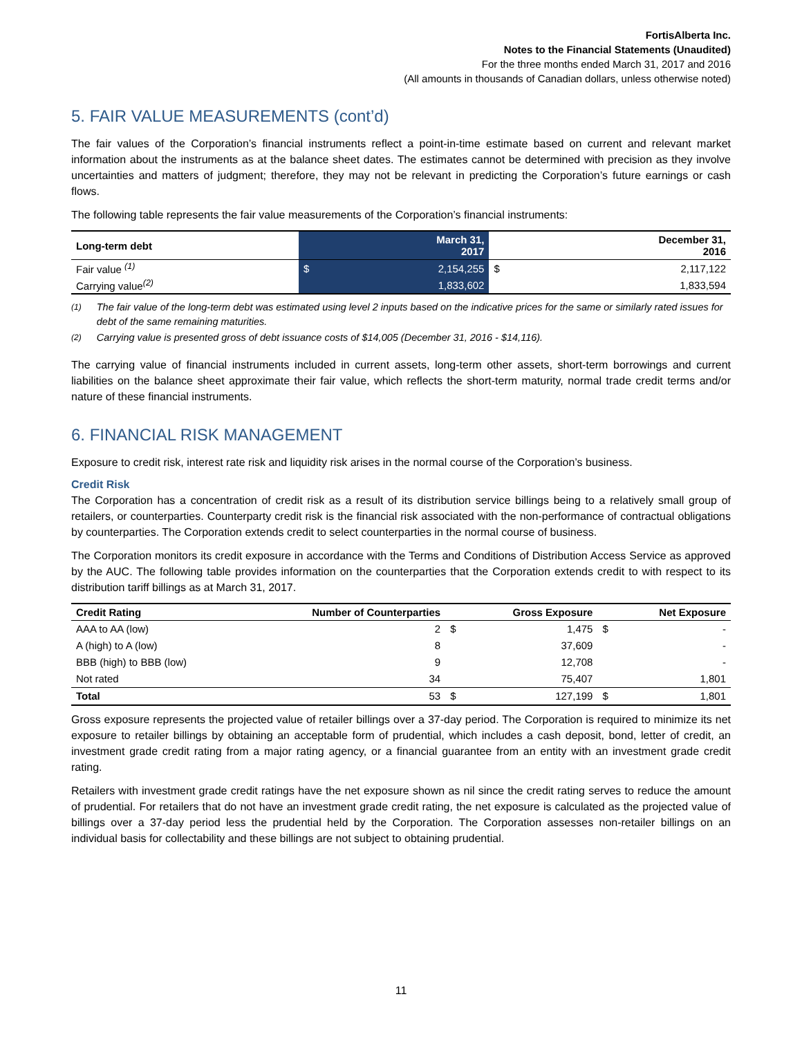FortisAlberta Inc.
Notes to the Financial Statements (Unaudited)
For the three months ended March 31, 2017 and 2016
(All amounts in thousands of Canadian dollars, unless otherwise noted)
5. FAIR VALUE MEASUREMENTS (cont’d)
The fair values of the Corporation’s financial instruments reflect a point-in-time estimate based on current and relevant market information about the instruments as at the balance sheet dates. The estimates cannot be determined with precision as they involve uncertainties and matters of judgment; therefore, they may not be relevant in predicting the Corporation’s future earnings or cash flows.
The following table represents the fair value measurements of the Corporation’s financial instruments:
| Long-term debt | | March 31, 2017 | | December 31, 2016 |
| --- | --- | --- | --- | --- |
| Fair value <sup>(1)</sup> | $ | 2,154,255 | $ | 2,117,122 |
| Carrying value<sup>(2)</sup> | | 1,833,602 | | 1,833,594 |
<sup>(1)</sup> The fair value of the long-term debt was estimated using level 2 inputs based on the indicative prices for the same or similarly rated issues for debt of the same remaining maturities.
<sup>(2)</sup> Carrying value is presented gross of debt issuance costs of $14,005 (December 31, 2016 - $14,116).
The carrying value of financial instruments included in current assets, long-term other assets, short-term borrowings and current liabilities on the balance sheet approximate their fair value, which reflects the short-term maturity, normal trade credit terms and/or nature of these financial instruments.
6. FINANCIAL RISK MANAGEMENT
Exposure to credit risk, interest rate risk and liquidity risk arises in the normal course of the Corporation’s business.
Credit Risk
The Corporation has a concentration of credit risk as a result of its distribution service billings being to a relatively small group of retailers, or counterparties. Counterparty credit risk is the financial risk associated with the non-performance of contractual obligations by counterparties. The Corporation extends credit to select counterparties in the normal course of business.
The Corporation monitors its credit exposure in accordance with the Terms and Conditions of Distribution Access Service as approved by the AUC. The following table provides information on the counterparties that the Corporation extends credit to with respect to its distribution tariff billings as at March 31, 2017.
| Credit Rating | Number of Counterparties | | Gross Exposure | | Net Exposure |
| --- | --- | --- | --- | --- | --- |
| AAA to AA (low) | 2 | $ | 1,475 | $ | - |
| A (high) to A (low) | 8 | | 37,609 | | - |
| BBB (high) to BBB (low) | 9 | | 12,708 | | - |
| Not rated | 34 | | 75,407 | | 1,801 |
| Total | 53 | $ | 127,199 | $ | 1,801 |
Gross exposure represents the projected value of retailer billings over a 37-day period. The Corporation is required to minimize its net exposure to retailer billings by obtaining an acceptable form of prudential, which includes a cash deposit, bond, letter of credit, an investment grade credit rating from a major rating agency, or a financial guarantee from an entity with an investment grade credit rating.
Retailers with investment grade credit ratings have the net exposure shown as nil since the credit rating serves to reduce the amount of prudential. For retailers that do not have an investment grade credit rating, the net exposure is calculated as the projected value of billings over a 37-day period less the prudential held by the Corporation. The Corporation assesses non-retailer billings on an individual basis for collectability and these billings are not subject to obtaining prudential.
11